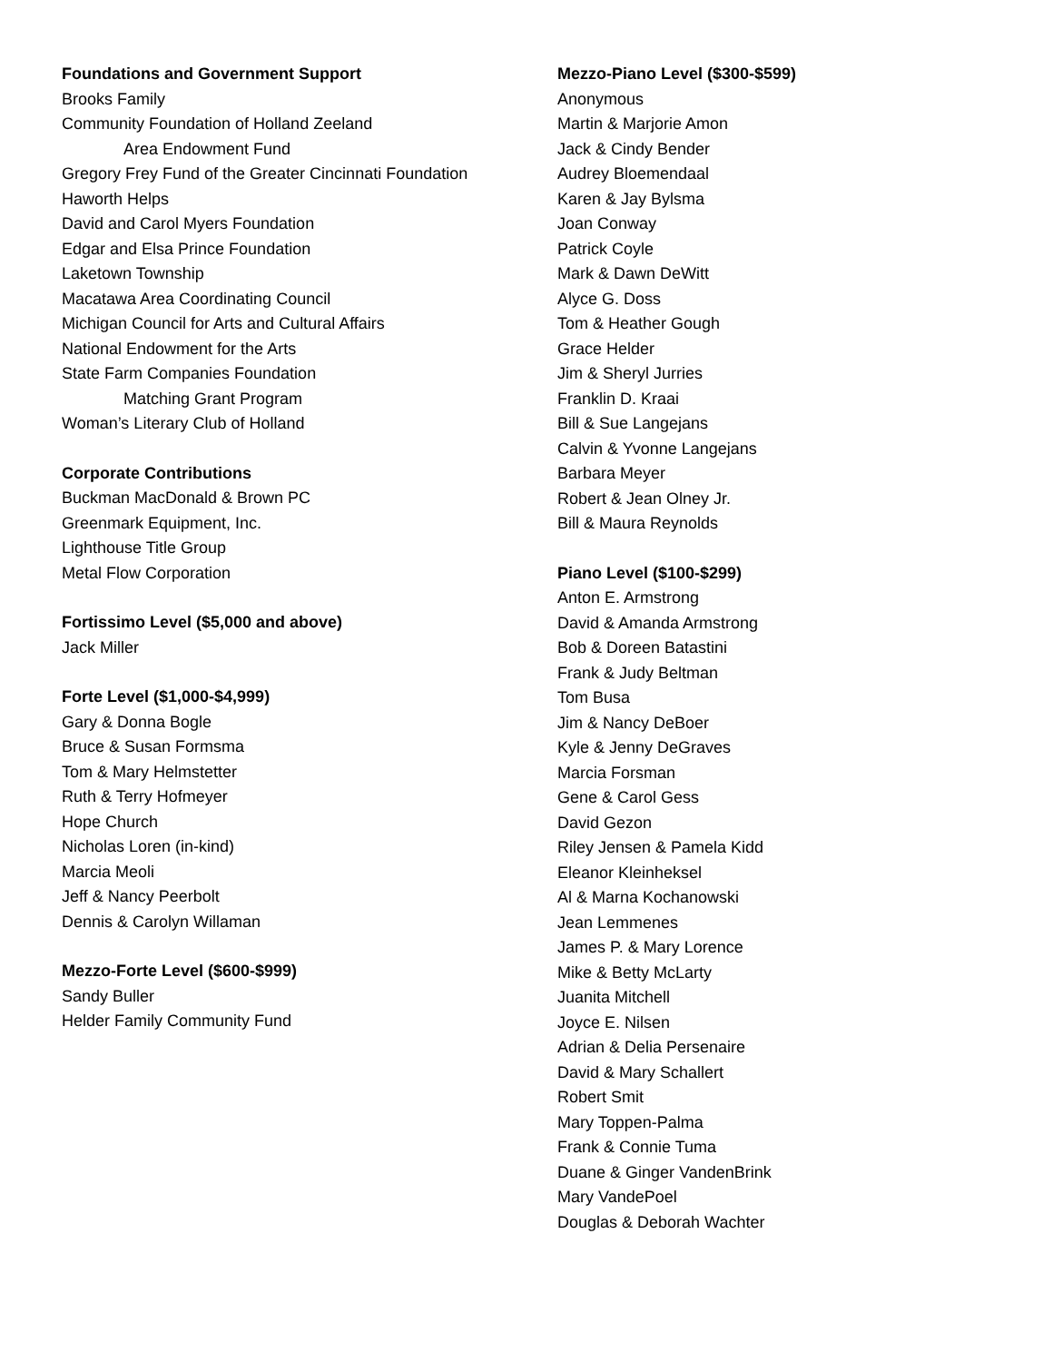Foundations and Government Support
Brooks Family
Community Foundation of Holland Zeeland
Area Endowment Fund
Gregory Frey Fund of the Greater Cincinnati Foundation
Haworth Helps
David and Carol Myers Foundation
Edgar and Elsa Prince Foundation
Laketown Township
Macatawa Area Coordinating Council
Michigan Council for Arts and Cultural Affairs
National Endowment for the Arts
State Farm Companies Foundation
Matching Grant Program
Woman’s Literary Club of Holland
Corporate Contributions
Buckman MacDonald & Brown PC
Greenmark Equipment, Inc.
Lighthouse Title Group
Metal Flow Corporation
Fortissimo Level ($5,000 and above)
Jack Miller
Forte Level ($1,000-$4,999)
Gary & Donna Bogle
Bruce & Susan Formsma
Tom & Mary Helmstetter
Ruth & Terry Hofmeyer
Hope Church
Nicholas Loren (in-kind)
Marcia Meoli
Jeff & Nancy Peerbolt
Dennis & Carolyn Willaman
Mezzo-Forte Level ($600-$999)
Sandy Buller
Helder Family Community Fund
Mezzo-Piano Level ($300-$599)
Anonymous
Martin & Marjorie Amon
Jack & Cindy Bender
Audrey Bloemendaal
Karen & Jay Bylsma
Joan Conway
Patrick Coyle
Mark & Dawn DeWitt
Alyce G. Doss
Tom & Heather Gough
Grace Helder
Jim & Sheryl Jurries
Franklin D. Kraai
Bill & Sue Langejans
Calvin & Yvonne Langejans
Barbara Meyer
Robert & Jean Olney Jr.
Bill & Maura Reynolds
Piano Level ($100-$299)
Anton E. Armstrong
David & Amanda Armstrong
Bob & Doreen Batastini
Frank & Judy Beltman
Tom Busa
Jim & Nancy DeBoer
Kyle & Jenny DeGraves
Marcia Forsman
Gene & Carol Gess
David Gezon
Riley Jensen & Pamela Kidd
Eleanor Kleinheksel
Al & Marna Kochanowski
Jean Lemmenes
James P. & Mary Lorence
Mike & Betty McLarty
Juanita Mitchell
Joyce E. Nilsen
Adrian & Delia Persenaire
David & Mary Schallert
Robert Smit
Mary Toppen-Palma
Frank & Connie Tuma
Duane & Ginger VandenBrink
Mary VandePoel
Douglas & Deborah Wachter